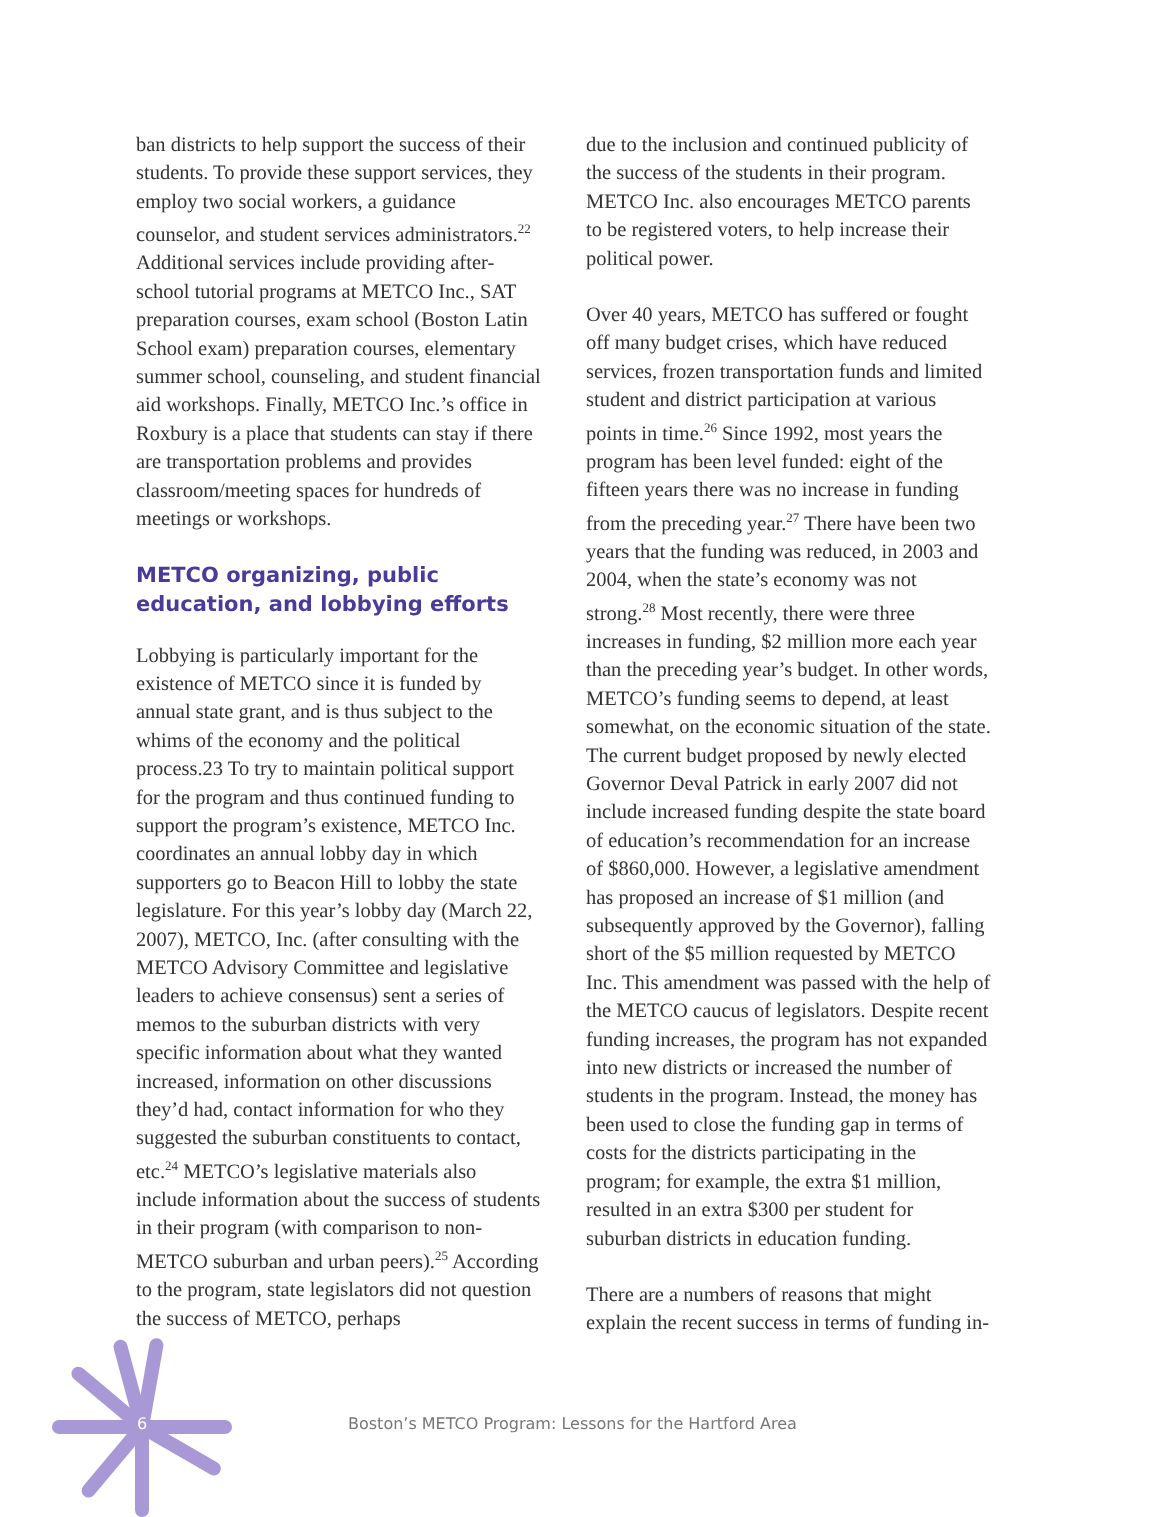ban districts to help support the success of their students. To provide these support services, they employ two social workers, a guidance counselor, and student services administrators.<sup>22</sup> Additional services include providing after-school tutorial programs at METCO Inc., SAT preparation courses, exam school (Boston Latin School exam) preparation courses, elementary summer school, counseling, and student financial aid workshops. Finally, METCO Inc.’s office in Roxbury is a place that students can stay if there are transportation problems and provides classroom/meeting spaces for hundreds of meetings or workshops.
METCO organizing, public education, and lobbying efforts
Lobbying is particularly important for the existence of METCO since it is funded by annual state grant, and is thus subject to the whims of the economy and the political process.23 To try to maintain political support for the program and thus continued funding to support the program’s existence, METCO Inc. coordinates an annual lobby day in which supporters go to Beacon Hill to lobby the state legislature. For this year’s lobby day (March 22, 2007), METCO, Inc. (after consulting with the METCO Advisory Committee and legislative leaders to achieve consensus) sent a series of memos to the suburban districts with very specific information about what they wanted increased, information on other discussions they’d had, contact information for who they suggested the suburban constituents to contact, etc.<sup>24</sup> METCO’s legislative materials also include information about the success of students in their program (with comparison to non-METCO suburban and urban peers).<sup>25</sup> According to the program, state legislators did not question the success of METCO, perhaps
due to the inclusion and continued publicity of the success of the students in their program. METCO Inc. also encourages METCO parents to be registered voters, to help increase their political power.
Over 40 years, METCO has suffered or fought off many budget crises, which have reduced services, frozen transportation funds and limited student and district participation at various points in time.<sup>26</sup> Since 1992, most years the program has been level funded: eight of the fifteen years there was no increase in funding from the preceding year.<sup>27</sup> There have been two years that the funding was reduced, in 2003 and 2004, when the state’s economy was not strong.<sup>28</sup> Most recently, there were three increases in funding, $2 million more each year than the preceding year’s budget. In other words, METCO’s funding seems to depend, at least somewhat, on the economic situation of the state. The current budget proposed by newly elected Governor Deval Patrick in early 2007 did not include increased funding despite the state board of education’s recommendation for an increase of $860,000. However, a legislative amendment has proposed an increase of $1 million (and subsequently approved by the Governor), falling short of the $5 million requested by METCO Inc. This amendment was passed with the help of the METCO caucus of legislators. Despite recent funding increases, the program has not expanded into new districts or increased the number of students in the program. Instead, the money has been used to close the funding gap in terms of costs for the districts participating in the program; for example, the extra $1 million, resulted in an extra $300 per student for suburban districts in education funding.
There are a numbers of reasons that might explain the recent success in terms of funding in-
6
Boston’s METCO Program: Lessons for the Hartford Area